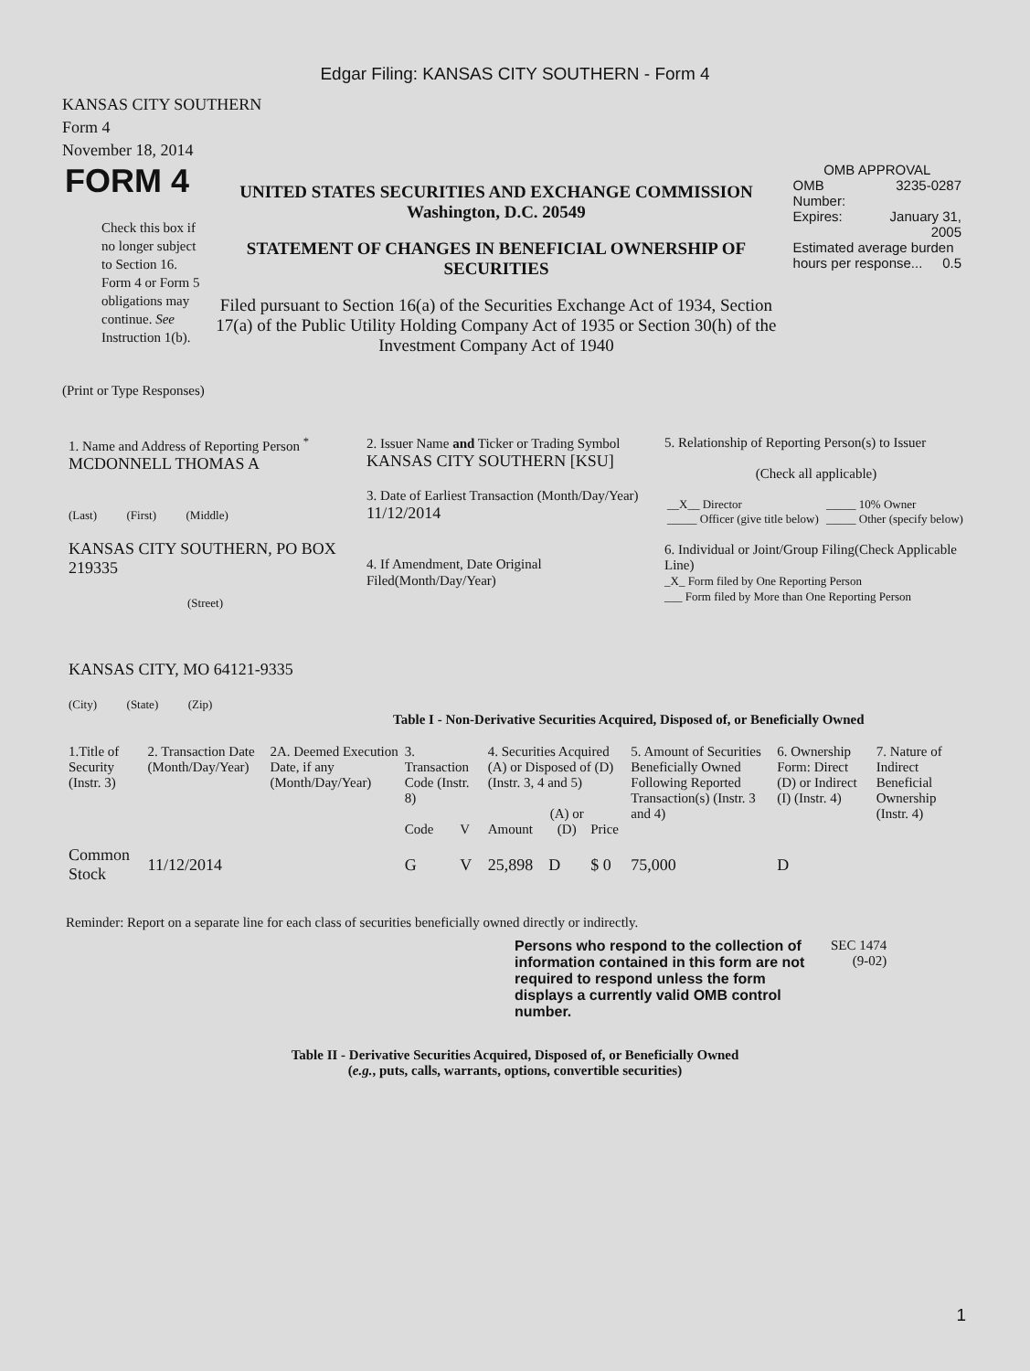Edgar Filing: KANSAS CITY SOUTHERN - Form 4
KANSAS CITY SOUTHERN
Form 4
November 18, 2014
| FORM 4 Check this box if no longer subject to Section 16. Form 4 or Form 5 obligations may continue. See Instruction 1(b). | UNITED STATES SECURITIES AND EXCHANGE COMMISSION Washington, D.C. 20549 STATEMENT OF CHANGES IN BENEFICIAL OWNERSHIP OF SECURITIES Filed pursuant to Section 16(a) of the Securities Exchange Act of 1934, Section 17(a) of the Public Utility Holding Company Act of 1935 or Section 30(h) of the Investment Company Act of 1940 | OMB APPROVAL / OMB Number: / 3235-0287 / / Expires: / January 31, 2005 / / Estimated average burden hours per response... 0.5 / / |
(Print or Type Responses)
| 1. Name and Address of Reporting Person <sup>*</sup> MCDONNELL THOMAS A (Last) (First) (Middle) KANSAS CITY SOUTHERN, PO BOX 219335 (Street) KANSAS CITY, MO 64121-9335 (City) (State) (Zip) | 2. Issuer Name and Ticker or Trading Symbol KANSAS CITY SOUTHERN [KSU] 3. Date of Earliest Transaction (Month/Day/Year) 11/12/2014 4. If Amendment, Date Original Filed(Month/Day/Year) | 5. Relationship of Reporting Person(s) to Issuer (Check all applicable) / __X__ Director / _____ 10% Owner / / _____ Officer (give title below) / _____ Other (specify below) / 6. Individual or Joint/Group Filing(Check Applicable Line) _X_ Form filed by One Reporting Person ___ Form filed by More than One Reporting Person |
Table I - Non-Derivative Securities Acquired, Disposed of, or Beneficially Owned
| 1.Title of Security (Instr. 3) | 2. Transaction Date (Month/Day/Year) | 2A. Deemed Execution Date, if any (Month/Day/Year) | 3. Transaction Code (Instr. 8) | | 4. Securities Acquired (A) or Disposed of (D) (Instr. 3, 4 and 5) | | | 5. Amount of Securities Beneficially Owned Following Reported Transaction(s) (Instr. 3 and 4) | 6. Ownership Form: Direct (D) or Indirect (I) (Instr. 4) | 7. Nature of Indirect Beneficial Ownership (Instr. 4) |
| | | | Code | V | Amount | (A) or (D) | Price | | | |
| Common Stock | 11/12/2014 | | G | V | 25,898 | D | $ 0 | 75,000 | D | |
Reminder: Report on a separate line for each class of securities beneficially owned directly or indirectly.
| Persons who respond to the collection of information contained in this form are not required to respond unless the form displays a currently valid OMB control number. | SEC 1474 (9-02) |
Table II - Derivative Securities Acquired, Disposed of, or Beneficially Owned
(e.g., puts, calls, warrants, options, convertible securities)
1